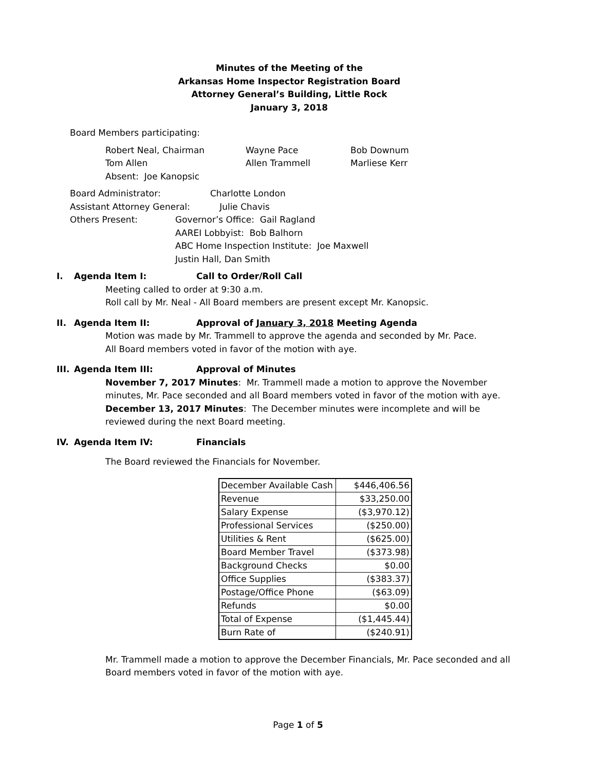Minutes of the Meeting of the
Arkansas Home Inspector Registration Board
Attorney General’s Building, Little Rock
January 3, 2018
Board Members participating:
| Robert Neal, Chairman | Wayne Pace | Bob Downum |
| Tom Allen | Allen Trammell | Marliese Kerr |
| Absent: Joe Kanopsic | | |
| Board Administrator: | Charlotte London | |
| Assistant Attorney General: | | Julie Chavis |
| Others Present: | Governor’s Office: Gail Ragland AAREI Lobbyist: Bob Balhorn ABC Home Inspection Institute: Joe Maxwell Justin Hall, Dan Smith | |
I. Agenda Item I: Call to Order/Roll Call
Meeting called to order at 9:30 a.m.
Roll call by Mr. Neal - All Board members are present except Mr. Kanopsic.
II. Agenda Item II: Approval of January 3, 2018 Meeting Agenda
Motion was made by Mr. Trammell to approve the agenda and seconded by Mr. Pace.
All Board members voted in favor of the motion with aye.
III. Agenda Item III: Approval of Minutes
November 7, 2017 Minutes: Mr. Trammell made a motion to approve the November minutes, Mr. Pace seconded and all Board members voted in favor of the motion with aye.
December 13, 2017 Minutes: The December minutes were incomplete and will be reviewed during the next Board meeting.
IV. Agenda Item IV: Financials
The Board reviewed the Financials for November.
| December Available Cash | $446,406.56 |
| Revenue | $33,250.00 |
| Salary Expense | ($3,970.12) |
| Professional Services | ($250.00) |
| Utilities & Rent | ($625.00) |
| Board Member Travel | ($373.98) |
| Background Checks | $0.00 |
| Office Supplies | ($383.37) |
| Postage/Office Phone | ($63.09) |
| Refunds | $0.00 |
| Total of Expense | ($1,445.44) |
| Burn Rate of | ($240.91) |
Mr. Trammell made a motion to approve the December Financials, Mr. Pace seconded and all Board members voted in favor of the motion with aye.
Page 1 of 5